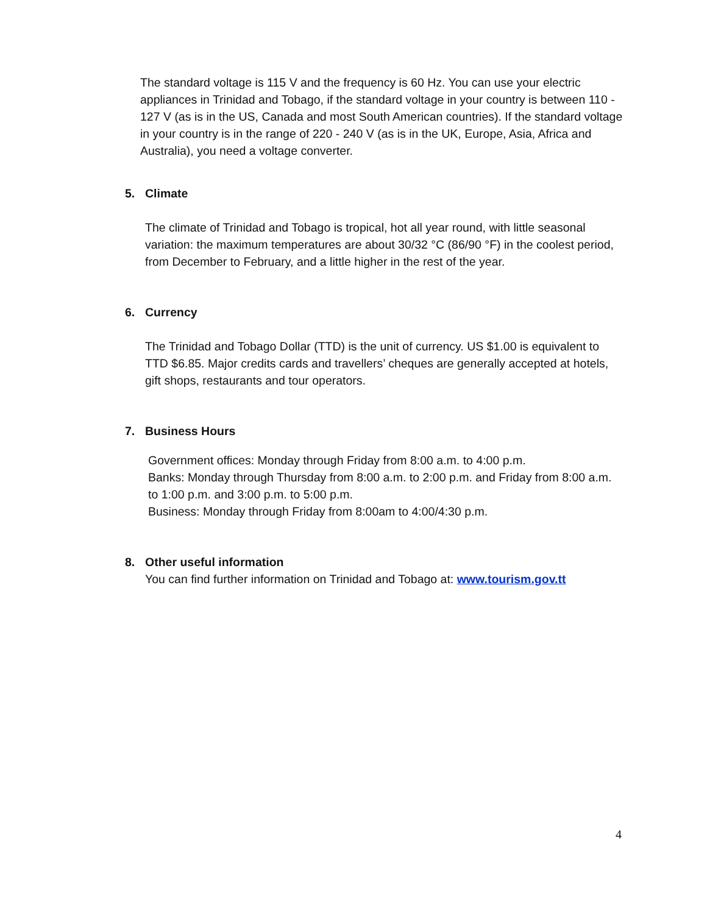The standard voltage is 115 V and the frequency is 60 Hz. You can use your electric appliances in Trinidad and Tobago, if the standard voltage in your country is between 110 - 127 V (as is in the US, Canada and most South American countries). If the standard voltage in your country is in the range of 220 - 240 V (as is in the UK, Europe, Asia, Africa and Australia), you need a voltage converter.
5. Climate
The climate of Trinidad and Tobago is tropical, hot all year round, with little seasonal variation: the maximum temperatures are about 30/32 °C (86/90 °F) in the coolest period, from December to February, and a little higher in the rest of the year.
6. Currency
The Trinidad and Tobago Dollar (TTD) is the unit of currency. US $1.00 is equivalent to TTD $6.85. Major credits cards and travellers’ cheques are generally accepted at hotels, gift shops, restaurants and tour operators.
7. Business Hours
Government offices: Monday through Friday from 8:00 a.m. to 4:00 p.m.
Banks: Monday through Thursday from 8:00 a.m. to 2:00 p.m. and Friday from 8:00 a.m. to 1:00 p.m. and 3:00 p.m. to 5:00 p.m.
Business: Monday through Friday from 8:00am to 4:00/4:30 p.m.
8. Other useful information
You can find further information on Trinidad and Tobago at: www.tourism.gov.tt
4